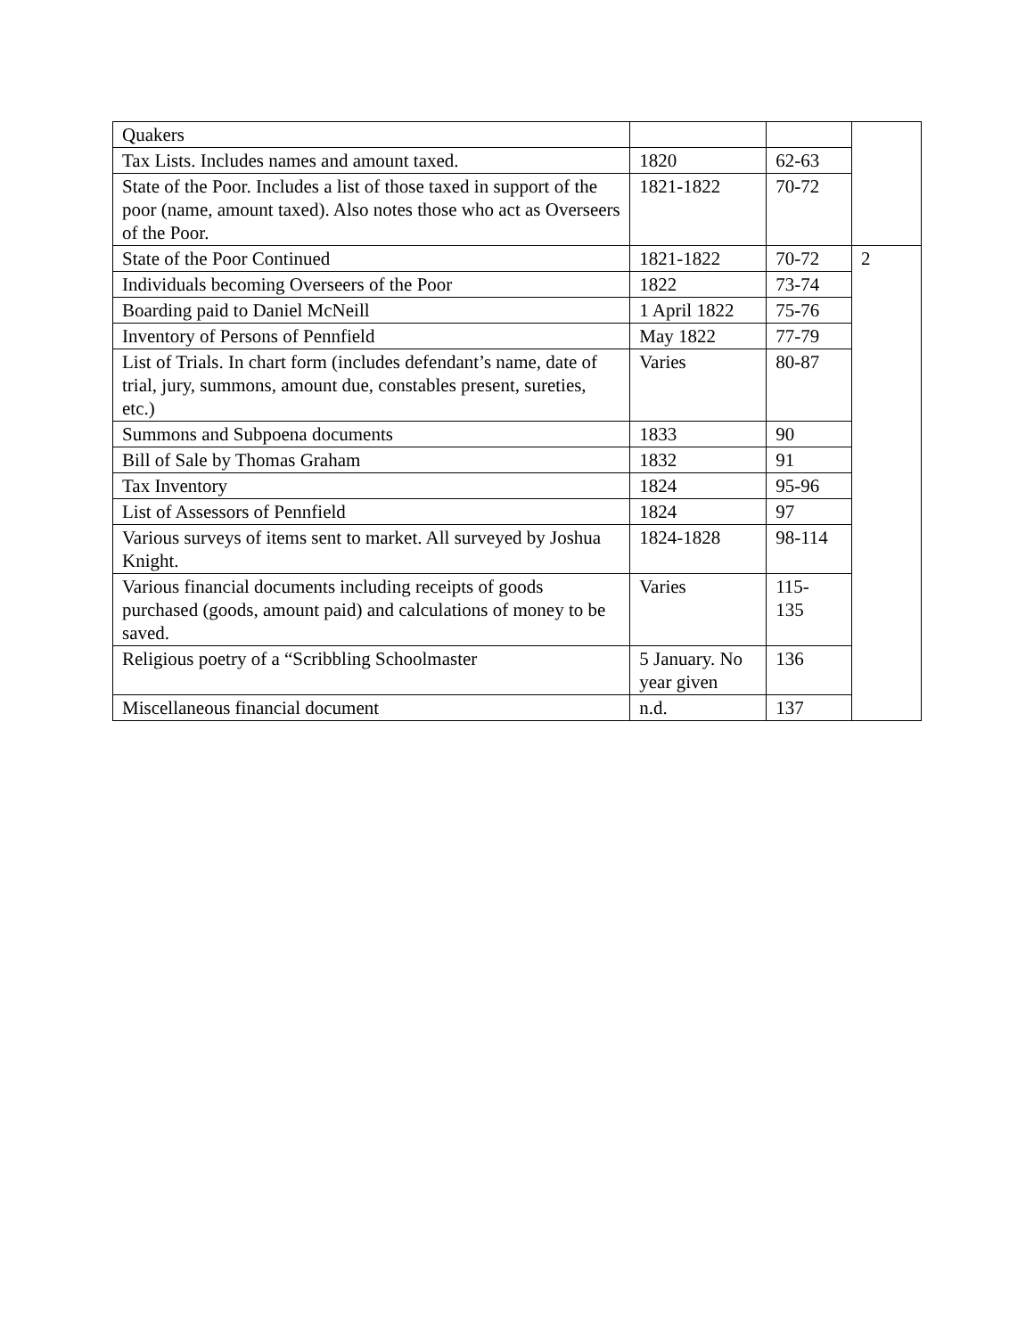| Quakers | | | |
| Tax Lists. Includes names and amount taxed. | 1820 | 62-63 | |
| State of the Poor. Includes a list of those taxed in support of the poor (name, amount taxed). Also notes those who act as Overseers of the Poor. | 1821-1822 | 70-72 | |
| State of the Poor Continued | 1821-1822 | 70-72 | 2 |
| Individuals becoming Overseers of the Poor | 1822 | 73-74 | |
| Boarding paid to Daniel McNeill | 1 April 1822 | 75-76 | |
| Inventory of Persons of Pennfield | May 1822 | 77-79 | |
| List of Trials. In chart form (includes defendant’s name, date of trial, jury, summons, amount due, constables present, sureties, etc.) | Varies | 80-87 | |
| Summons and Subpoena documents | 1833 | 90 | |
| Bill of Sale by Thomas Graham | 1832 | 91 | |
| Tax Inventory | 1824 | 95-96 | |
| List of Assessors of Pennfield | 1824 | 97 | |
| Various surveys of items sent to market. All surveyed by Joshua Knight. | 1824-1828 | 98-114 | |
| Various financial documents including receipts of goods purchased (goods, amount paid) and calculations of money to be saved. | Varies | 115- 135 | |
| Religious poetry of a “Scribbling Schoolmaster | 5 January. No year given | 136 | |
| Miscellaneous financial document | n.d. | 137 | |